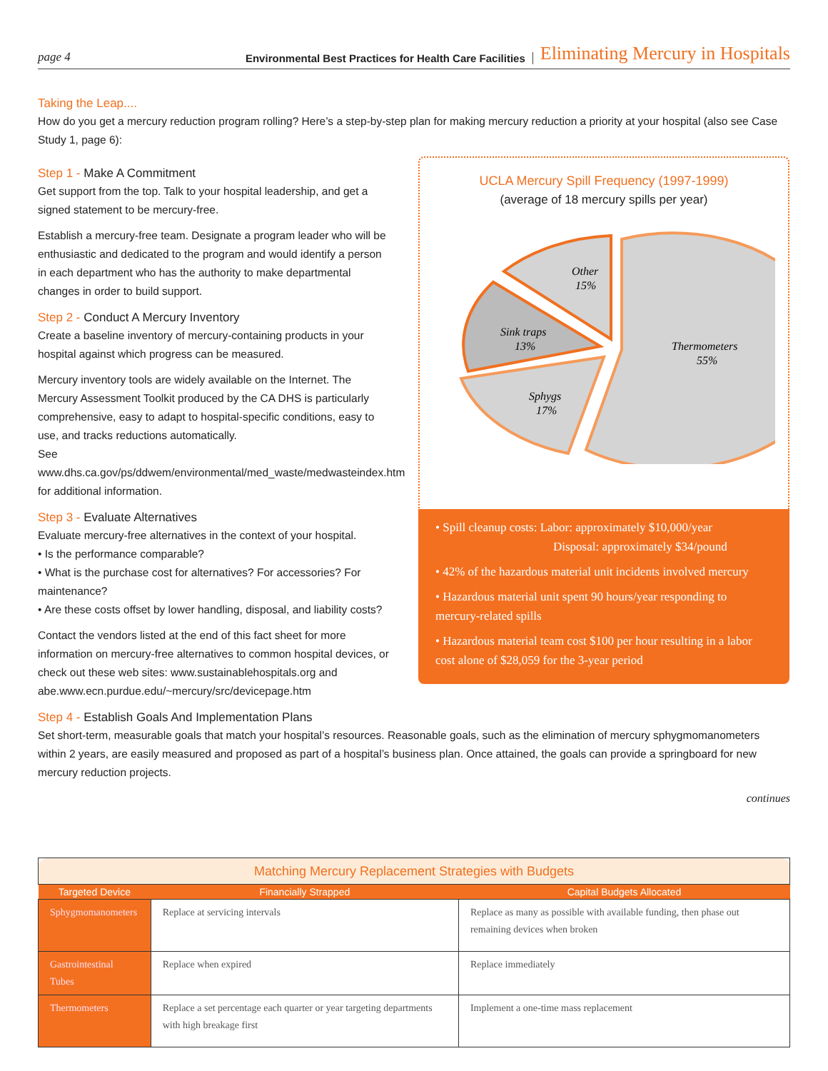page 4 Environmental Best Practices for Health Care Facilities Eliminating Mercury in Hospitals
Taking the Leap....
How do you get a mercury reduction program rolling? Here’s a step-by-step plan for making mercury reduction a priority at your hospital (also see Case Study 1, page 6):
Step 1 - Make A Commitment
Get support from the top. Talk to your hospital leadership, and get a signed statement to be mercury-free.
Establish a mercury-free team. Designate a program leader who will be enthusiastic and dedicated to the program and would identify a person in each department who has the authority to make departmental changes in order to build support.
Step 2 - Conduct A Mercury Inventory
Create a baseline inventory of mercury-containing products in your hospital against which progress can be measured.
Mercury inventory tools are widely available on the Internet. The Mercury Assessment Toolkit produced by the CA DHS is particularly comprehensive, easy to adapt to hospital-specific conditions, easy to use, and tracks reductions automatically.
See www.dhs.ca.gov/ps/ddwem/environmental/med_waste/medwasteindex.htm for additional information.
Step 3 - Evaluate Alternatives
Evaluate mercury-free alternatives in the context of your hospital.
• Is the performance comparable?
• What is the purchase cost for alternatives? For accessories? For maintenance?
• Are these costs offset by lower handling, disposal, and liability costs?
Contact the vendors listed at the end of this fact sheet for more information on mercury-free alternatives to common hospital devices, or check out these web sites: www.sustainablehospitals.org and abe.www.ecn.purdue.edu/~mercury/src/devicepage.htm
UCLA Mercury Spill Frequency (1997-1999)
(average of 18 mercury spills per year)
Other
15%
Sink traps
13%
Thermometers
55%
Sphygs
17%
• Spill cleanup costs: Labor: approximately $10,000/year
Disposal: approximately $34/pound
• 42% of the hazardous material unit incidents involved mercury
• Hazardous material unit spent 90 hours/year responding to mercury-related spills
• Hazardous material team cost $100 per hour resulting in a labor cost alone of $28,059 for the 3-year period
Step 4 - Establish Goals And Implementation Plans
Set short-term, measurable goals that match your hospital’s resources. Reasonable goals, such as the elimination of mercury sphygmomanometers within 2 years, are easily measured and proposed as part of a hospital’s business plan. Once attained, the goals can provide a springboard for new mercury reduction projects.
continues
| Matching Mercury Replacement Strategies with Budgets | | |
| Targeted Device | Financially Strapped | Capital Budgets Allocated |
| Sphygmomanometers | Replace at servicing intervals | Replace as many as possible with available funding, then phase out remaining devices when broken |
| Gastrointestinal Tubes | Replace when expired | Replace immediately |
| Thermometers | Replace a set percentage each quarter or year targeting departments with high breakage first | Implement a one-time mass replacement |